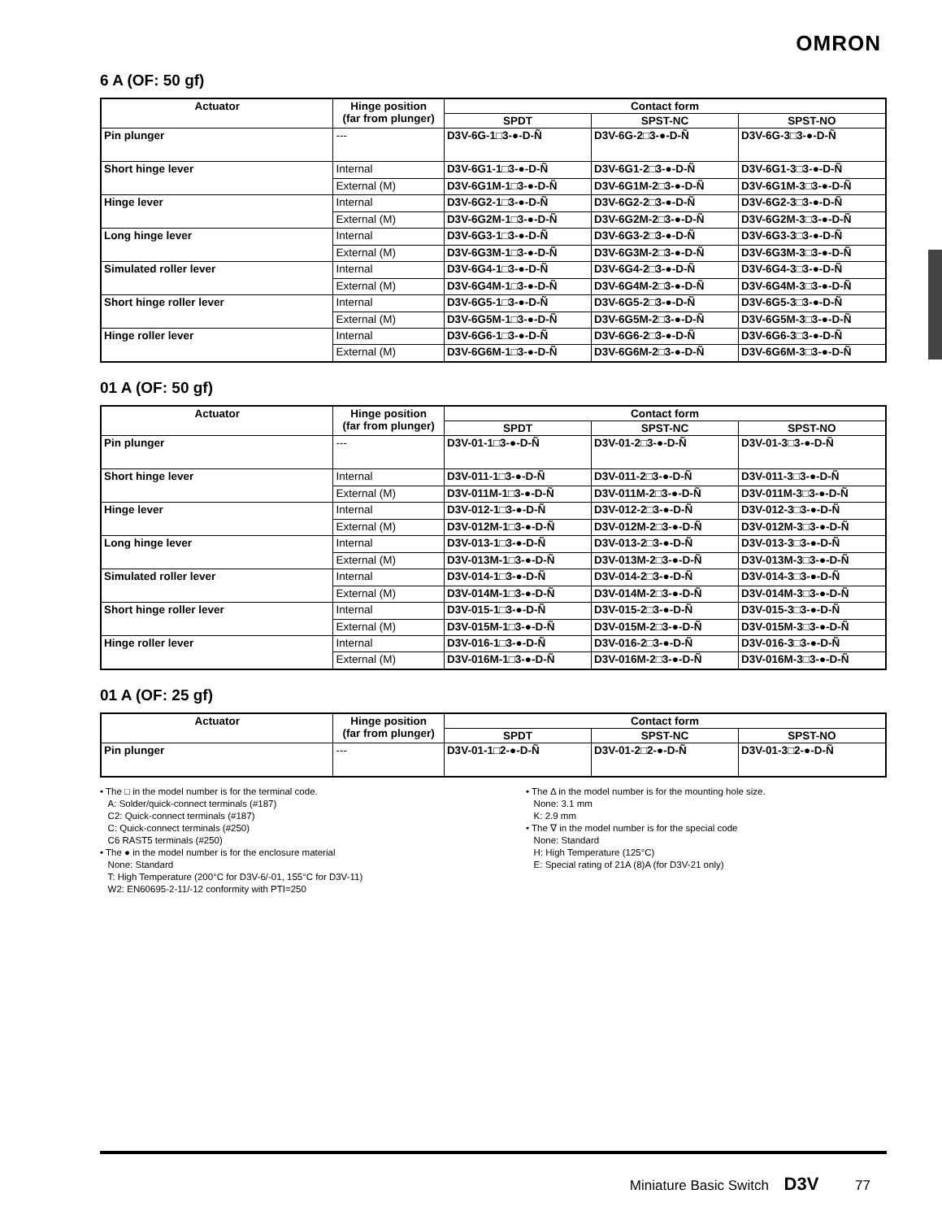OMRON
6 A (OF: 50 gf)
| Actuator | Hinge position (far from plunger) | Contact form | | |
| --- | --- | --- | --- | --- |
| | | SPDT | SPST-NC | SPST-NO |
| Pin plunger | --- | D3V-6G-1□3-●-D-Ñ | D3V-6G-2□3-●-D-Ñ | D3V-6G-3□3-●-D-Ñ |
| Short hinge lever | Internal | D3V-6G1-1□3-●-D-Ñ | D3V-6G1-2□3-●-D-Ñ | D3V-6G1-3□3-●-D-Ñ |
| | External (M) | D3V-6G1M-1□3-●-D-Ñ | D3V-6G1M-2□3-●-D-Ñ | D3V-6G1M-3□3-●-D-Ñ |
| Hinge lever | Internal | D3V-6G2-1□3-●-D-Ñ | D3V-6G2-2□3-●-D-Ñ | D3V-6G2-3□3-●-D-Ñ |
| | External (M) | D3V-6G2M-1□3-●-D-Ñ | D3V-6G2M-2□3-●-D-Ñ | D3V-6G2M-3□3-●-D-Ñ |
| Long hinge lever | Internal | D3V-6G3-1□3-●-D-Ñ | D3V-6G3-2□3-●-D-Ñ | D3V-6G3-3□3-●-D-Ñ |
| | External (M) | D3V-6G3M-1□3-●-D-Ñ | D3V-6G3M-2□3-●-D-Ñ | D3V-6G3M-3□3-●-D-Ñ |
| Simulated roller lever | Internal | D3V-6G4-1□3-●-D-Ñ | D3V-6G4-2□3-●-D-Ñ | D3V-6G4-3□3-●-D-Ñ |
| | External (M) | D3V-6G4M-1□3-●-D-Ñ | D3V-6G4M-2□3-●-D-Ñ | D3V-6G4M-3□3-●-D-Ñ |
| Short hinge roller lever | Internal | D3V-6G5-1□3-●-D-Ñ | D3V-6G5-2□3-●-D-Ñ | D3V-6G5-3□3-●-D-Ñ |
| | External (M) | D3V-6G5M-1□3-●-D-Ñ | D3V-6G5M-2□3-●-D-Ñ | D3V-6G5M-3□3-●-D-Ñ |
| Hinge roller lever | Internal | D3V-6G6-1□3-●-D-Ñ | D3V-6G6-2□3-●-D-Ñ | D3V-6G6-3□3-●-D-Ñ |
| | External (M) | D3V-6G6M-1□3-●-D-Ñ | D3V-6G6M-2□3-●-D-Ñ | D3V-6G6M-3□3-●-D-Ñ |
01 A (OF: 50 gf)
| Actuator | Hinge position (far from plunger) | Contact form | | |
| --- | --- | --- | --- | --- |
| | | SPDT | SPST-NC | SPST-NO |
| Pin plunger | --- | D3V-01-1□3-●-D-Ñ | D3V-01-2□3-●-D-Ñ | D3V-01-3□3-●-D-Ñ |
| Short hinge lever | Internal | D3V-011-1□3-●-D-Ñ | D3V-011-2□3-●-D-Ñ | D3V-011-3□3-●-D-Ñ |
| | External (M) | D3V-011M-1□3-●-D-Ñ | D3V-011M-2□3-●-D-Ñ | D3V-011M-3□3-●-D-Ñ |
| Hinge lever | Internal | D3V-012-1□3-●-D-Ñ | D3V-012-2□3-●-D-Ñ | D3V-012-3□3-●-D-Ñ |
| | External (M) | D3V-012M-1□3-●-D-Ñ | D3V-012M-2□3-●-D-Ñ | D3V-012M-3□3-●-D-Ñ |
| Long hinge lever | Internal | D3V-013-1□3-●-D-Ñ | D3V-013-2□3-●-D-Ñ | D3V-013-3□3-●-D-Ñ |
| | External (M) | D3V-013M-1□3-●-D-Ñ | D3V-013M-2□3-●-D-Ñ | D3V-013M-3□3-●-D-Ñ |
| Simulated roller lever | Internal | D3V-014-1□3-●-D-Ñ | D3V-014-2□3-●-D-Ñ | D3V-014-3□3-●-D-Ñ |
| | External (M) | D3V-014M-1□3-●-D-Ñ | D3V-014M-2□3-●-D-Ñ | D3V-014M-3□3-●-D-Ñ |
| Short hinge roller lever | Internal | D3V-015-1□3-●-D-Ñ | D3V-015-2□3-●-D-Ñ | D3V-015-3□3-●-D-Ñ |
| | External (M) | D3V-015M-1□3-●-D-Ñ | D3V-015M-2□3-●-D-Ñ | D3V-015M-3□3-●-D-Ñ |
| Hinge roller lever | Internal | D3V-016-1□3-●-D-Ñ | D3V-016-2□3-●-D-Ñ | D3V-016-3□3-●-D-Ñ |
| | External (M) | D3V-016M-1□3-●-D-Ñ | D3V-016M-2□3-●-D-Ñ | D3V-016M-3□3-●-D-Ñ |
01 A (OF: 25 gf)
| Actuator | Hinge position (far from plunger) | Contact form | | |
| --- | --- | --- | --- | --- |
| | | SPDT | SPST-NC | SPST-NO |
| Pin plunger | --- | D3V-01-1□2-●-D-Ñ | D3V-01-2□2-●-D-Ñ | D3V-01-3□2-●-D-Ñ |
• The □ in the model number is for the terminal code.
A: Solder/quick-connect terminals (#187)
C2: Quick-connect terminals (#187)
C: Quick-connect terminals (#250)
C6 RAST5 terminals (#250)
• The ● in the model number is for the enclosure material
None: Standard
T: High Temperature (200°C for D3V-6/-01, 155°C for D3V-11)
W2: EN60695-2-11/-12 conformity with PTI=250
• The Δ in the model number is for the mounting hole size.
None: 3.1 mm
K: 2.9 mm
• The ∇ in the model number is for the special code
None: Standard
H: High Temperature (125°C)
E: Special rating of 21A (8)A (for D3V-21 only)
Miniature Basic Switch D3V 77